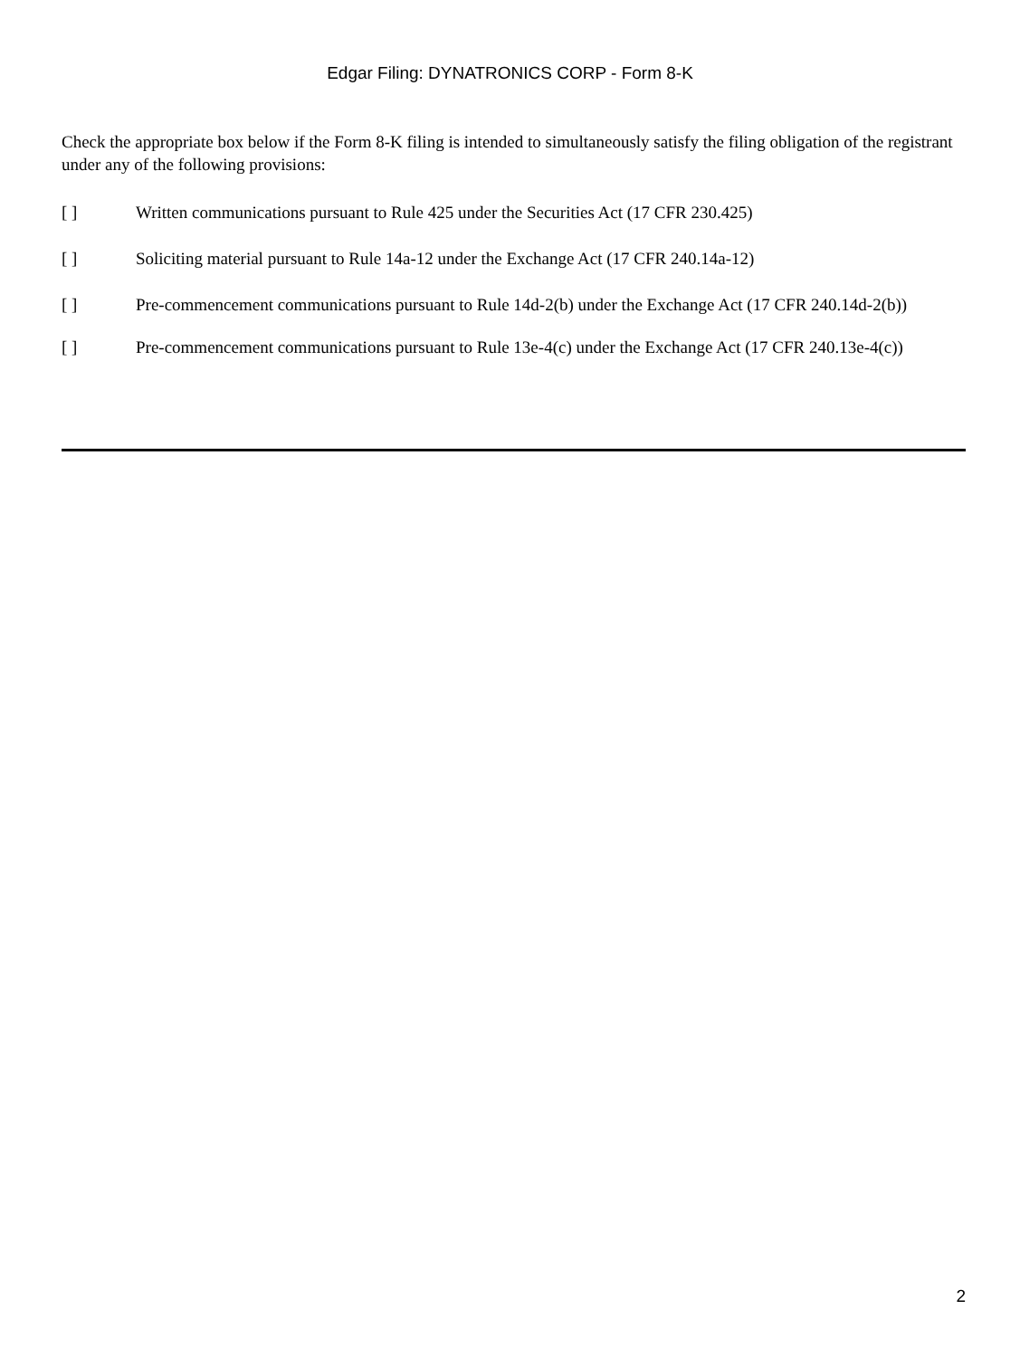Edgar Filing: DYNATRONICS CORP - Form 8-K
Check the appropriate box below if the Form 8-K filing is intended to simultaneously satisfy the filing obligation of the registrant under any of the following provisions:
[ ] Written communications pursuant to Rule 425 under the Securities Act (17 CFR 230.425)
[ ] Soliciting material pursuant to Rule 14a-12 under the Exchange Act (17 CFR 240.14a-12)
[ ] Pre-commencement communications pursuant to Rule 14d-2(b) under the Exchange Act (17 CFR 240.14d-2(b))
[ ] Pre-commencement communications pursuant to Rule 13e-4(c) under the Exchange Act (17 CFR 240.13e-4(c))
2